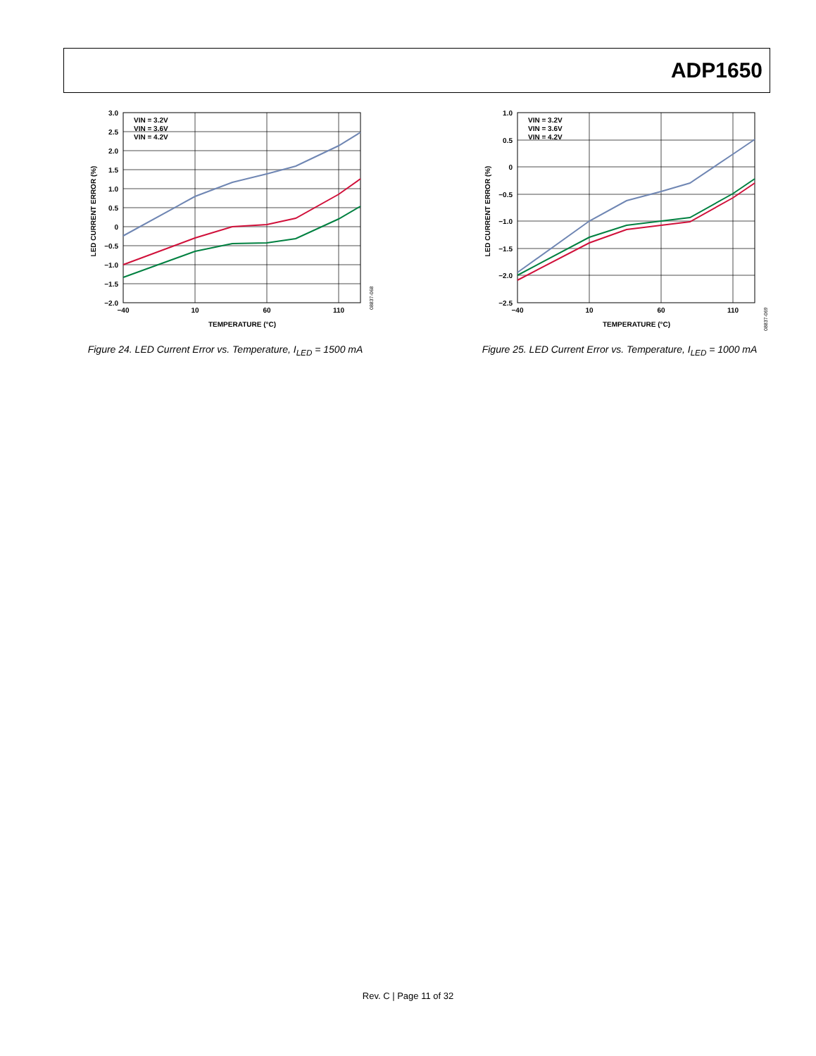ADP1650
VIN = 3.2V
VIN = 3.6V
VIN = 4.2V
3.0
2.5
2.0
1.5
1.0
0.5
0
−0.5
−1.0
−1.5
−2.0
−40
10
60
110
TEMPERATURE (°C)
LED CURRENT ERROR (%)
08837-068
Figure 24. LED Current Error vs. Temperature, I<sub>LED</sub> = 1500 mA
VIN = 3.2V
VIN = 3.6V
VIN = 4.2V
1.0
0.5
0
−0.5
−1.0
−1.5
−2.0
−2.5
−40
10
60
110
TEMPERATURE (°C)
LED CURRENT ERROR (%)
08837-069
Figure 25. LED Current Error vs. Temperature, I<sub>LED</sub> = 1000 mA
Rev. C | Page 11 of 32